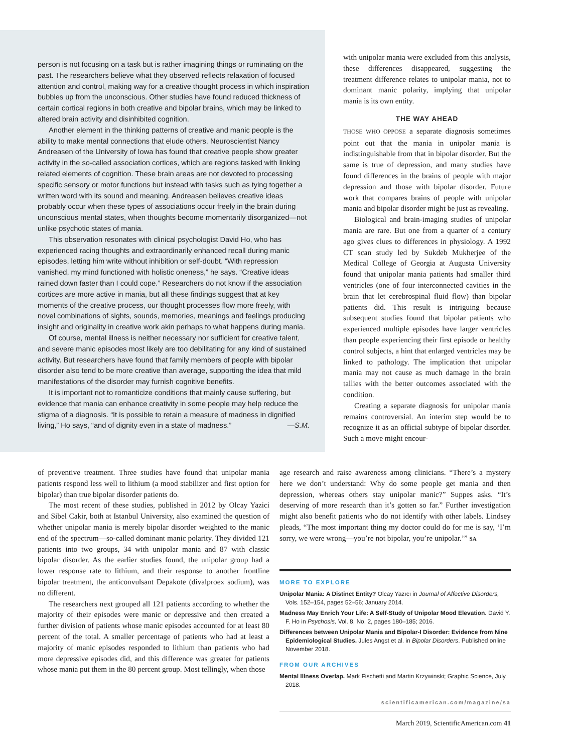person is not focusing on a task but is rather imagining things or ruminating on the past. The researchers believe what they observed reflects relaxation of focused attention and control, making way for a creative thought process in which inspiration bubbles up from the unconscious. Other studies have found reduced thickness of certain cortical regions in both creative and bipolar brains, which may be linked to altered brain activity and disinhibited cognition.
Another element in the thinking patterns of creative and manic people is the ability to make mental connections that elude others. Neuroscientist Nancy Andreasen of the University of Iowa has found that creative people show greater activity in the so-called association cortices, which are regions tasked with linking related elements of cognition. These brain areas are not devoted to processing specific sensory or motor functions but instead with tasks such as tying together a written word with its sound and meaning. Andreasen believes creative ideas probably occur when these types of associations occur freely in the brain during unconscious mental states, when thoughts become momentarily disorganized—not unlike psychotic states of mania.
This observation resonates with clinical psychologist David Ho, who has experienced racing thoughts and extraordinarily enhanced recall during manic episodes, letting him write without inhibition or self-doubt. “With repression vanished, my mind functioned with holistic oneness,” he says. “Creative ideas rained down faster than I could cope.” Researchers do not know if the association cortices are more active in mania, but all these findings suggest that at key moments of the creative process, our thought processes flow more freely, with novel combinations of sights, sounds, memories, meanings and feelings producing insight and originality in creative work akin perhaps to what happens during mania.
Of course, mental illness is neither necessary nor sufficient for creative talent, and severe manic episodes most likely are too debilitating for any kind of sustained activity. But researchers have found that family members of people with bipolar disorder also tend to be more creative than average, supporting the idea that mild manifestations of the disorder may furnish cognitive benefits.
It is important not to romanticize conditions that mainly cause suffering, but evidence that mania can enhance creativity in some people may help reduce the stigma of a diagnosis. “It is possible to retain a measure of madness in dignified living,” Ho says, “and of dignity even in a state of madness.” —S.M.
with unipolar mania were excluded from this analysis, these differences disappeared, suggesting the treatment difference relates to unipolar mania, not to dominant manic polarity, implying that unipolar mania is its own entity.
THE WAY AHEAD
THOSE WHO OPPOSE a separate diagnosis sometimes point out that the mania in unipolar mania is indistinguishable from that in bipolar disorder. But the same is true of depression, and many studies have found differences in the brains of people with major depression and those with bipolar disorder. Future work that compares brains of people with unipolar mania and bipolar disorder might be just as revealing.
Biological and brain-imaging studies of unipolar mania are rare. But one from a quarter of a century ago gives clues to differences in physiology. A 1992 CT scan study led by Sukdeb Mukherjee of the Medical College of Georgia at Augusta University found that unipolar mania patients had smaller third ventricles (one of four interconnected cavities in the brain that let cerebrospinal fluid flow) than bipolar patients did. This result is intriguing because subsequent studies found that bipolar patients who experienced multiple episodes have larger ventricles than people experiencing their first episode or healthy control subjects, a hint that enlarged ventricles may be linked to pathology. The implication that unipolar mania may not cause as much damage in the brain tallies with the better outcomes associated with the condition.
Creating a separate diagnosis for unipolar mania remains controversial. An interim step would be to recognize it as an official subtype of bipolar disorder. Such a move might encour-
of preventive treatment. Three studies have found that unipolar mania patients respond less well to lithium (a mood stabilizer and first option for bipolar) than true bipolar disorder patients do.
The most recent of these studies, published in 2012 by Olcay Yazici and Sibel Cakir, both at Istanbul University, also examined the question of whether unipolar mania is merely bipolar disorder weighted to the manic end of the spectrum—so-called dominant manic polarity. They divided 121 patients into two groups, 34 with unipolar mania and 87 with classic bipolar disorder. As the earlier studies found, the unipolar group had a lower response rate to lithium, and their response to another frontline bipolar treatment, the anticonvulsant Depakote (divalproex sodium), was no different.
The researchers next grouped all 121 patients according to whether the majority of their episodes were manic or depressive and then created a further division of patients whose manic episodes accounted for at least 80 percent of the total. A smaller percentage of patients who had at least a majority of manic episodes responded to lithium than patients who had more depressive episodes did, and this difference was greater for patients whose mania put them in the 80 percent group. Most tellingly, when those
age research and raise awareness among clinicians. “There’s a mystery here we don’t understand: Why do some people get mania and then depression, whereas others stay unipolar manic?” Suppes asks. “It’s deserving of more research than it’s gotten so far.” Further investigation might also benefit patients who do not identify with other labels. Lindsey pleads, “The most important thing my doctor could do for me is say, ‘I’m sorry, we were wrong—you’re not bipolar, you’re unipolar.’” SA
MORE TO EXPLORE
Unipolar Mania: A Distinct Entity? Olcay Yazıcı in Journal of Affective Disorders, Vols. 152–154, pages 52–56; January 2014.
Madness May Enrich Your Life: A Self-Study of Unipolar Mood Elevation. David Y. F. Ho in Psychosis, Vol. 8, No. 2, pages 180–185; 2016.
Differences between Unipolar Mania and Bipolar-I Disorder: Evidence from Nine Epidemiological Studies. Jules Angst et al. in Bipolar Disorders. Published online November 2018.
FROM OUR ARCHIVES
Mental Illness Overlap. Mark Fischetti and Martin Krzywinski; Graphic Science, July 2018.
scientificamerican.com/magazine/sa
March 2019, ScientificAmerican.com 41